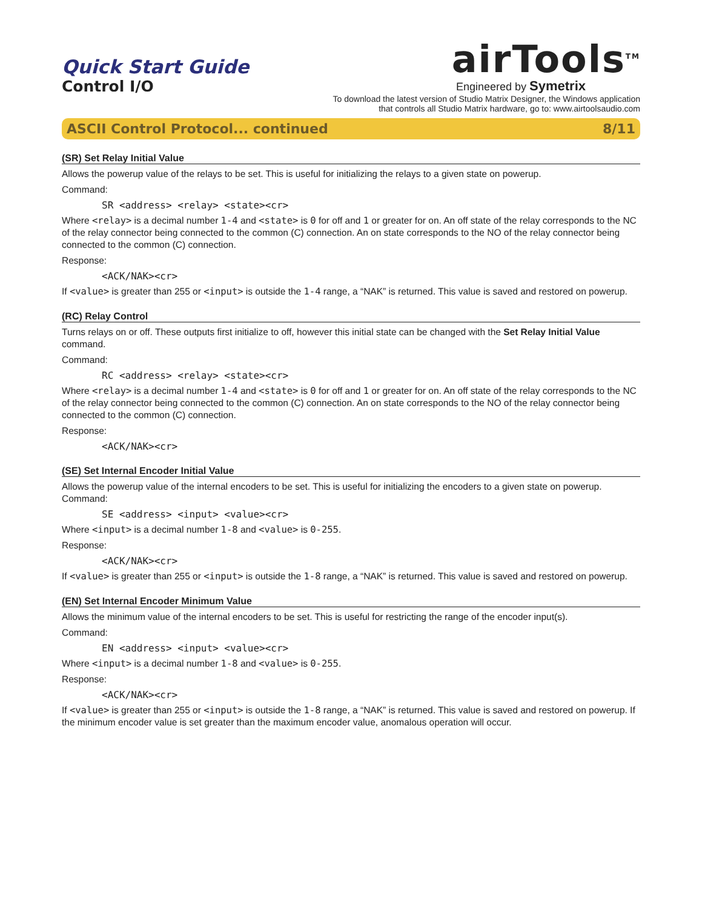Quick Start Guide
Control I/O
airTools<sup>TM</sup>
Engineered by Symetrix
To download the latest version of Studio Matrix Designer, the Windows application
that controls all Studio Matrix hardware, go to: www.airtoolsaudio.com
ASCII Control Protocol... continued 8/11
(SR) Set Relay Initial Value
Allows the powerup value of the relays to be set. This is useful for initializing the relays to a given state on powerup.
Command:
SR <address> <relay> <state><cr>
Where <relay> is a decimal number 1-4 and <state> is 0 for off and 1 or greater for on. An off state of the relay corresponds to the NC of the relay connector being connected to the common (C) connection. An on state corresponds to the NO of the relay connector being connected to the common (C) connection.
Response:
<ACK/NAK><cr>
If <value> is greater than 255 or <input> is outside the 1-4 range, a “NAK” is returned. This value is saved and restored on powerup.
(RC) Relay Control
Turns relays on or off. These outputs first initialize to off, however this initial state can be changed with the Set Relay Initial Value command.
Command:
RC <address> <relay> <state><cr>
Where <relay> is a decimal number 1-4 and <state> is 0 for off and 1 or greater for on. An off state of the relay corresponds to the NC of the relay connector being connected to the common (C) connection. An on state corresponds to the NO of the relay connector being connected to the common (C) connection.
Response:
<ACK/NAK><cr>
(SE) Set Internal Encoder Initial Value
Allows the powerup value of the internal encoders to be set. This is useful for initializing the encoders to a given state on powerup.
Command:
SE <address> <input> <value><cr>
Where <input> is a decimal number 1-8 and <value> is 0-255.
Response:
<ACK/NAK><cr>
If <value> is greater than 255 or <input> is outside the 1-8 range, a “NAK” is returned. This value is saved and restored on powerup.
(EN) Set Internal Encoder Minimum Value
Allows the minimum value of the internal encoders to be set. This is useful for restricting the range of the encoder input(s).
Command:
EN <address> <input> <value><cr>
Where <input> is a decimal number 1-8 and <value> is 0-255.
Response:
<ACK/NAK><cr>
If <value> is greater than 255 or <input> is outside the 1-8 range, a “NAK” is returned. This value is saved and restored on powerup. If the minimum encoder value is set greater than the maximum encoder value, anomalous operation will occur.